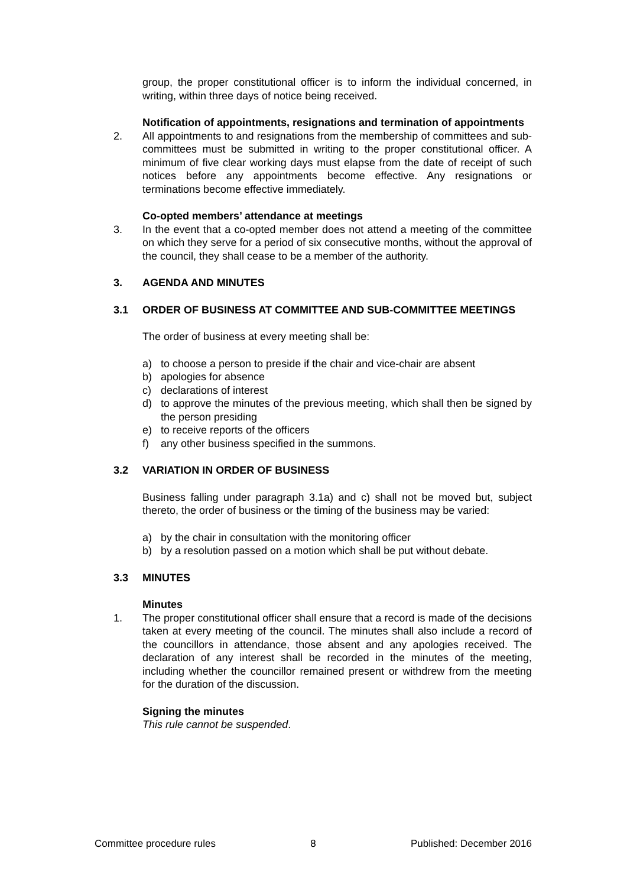group, the proper constitutional officer is to inform the individual concerned, in writing, within three days of notice being received.
Notification of appointments, resignations and termination of appointments
2. All appointments to and resignations from the membership of committees and sub-committees must be submitted in writing to the proper constitutional officer. A minimum of five clear working days must elapse from the date of receipt of such notices before any appointments become effective. Any resignations or terminations become effective immediately.
Co-opted members’ attendance at meetings
3. In the event that a co-opted member does not attend a meeting of the committee on which they serve for a period of six consecutive months, without the approval of the council, they shall cease to be a member of the authority.
3. AGENDA AND MINUTES
3.1 ORDER OF BUSINESS AT COMMITTEE AND SUB-COMMITTEE MEETINGS
The order of business at every meeting shall be:
a) to choose a person to preside if the chair and vice-chair are absent
b) apologies for absence
c) declarations of interest
d) to approve the minutes of the previous meeting, which shall then be signed by the person presiding
e) to receive reports of the officers
f) any other business specified in the summons.
3.2 VARIATION IN ORDER OF BUSINESS
Business falling under paragraph 3.1a) and c) shall not be moved but, subject thereto, the order of business or the timing of the business may be varied:
a) by the chair in consultation with the monitoring officer
b) by a resolution passed on a motion which shall be put without debate.
3.3 MINUTES
Minutes
1. The proper constitutional officer shall ensure that a record is made of the decisions taken at every meeting of the council. The minutes shall also include a record of the councillors in attendance, those absent and any apologies received. The declaration of any interest shall be recorded in the minutes of the meeting, including whether the councillor remained present or withdrew from the meeting for the duration of the discussion.
Signing the minutes
This rule cannot be suspended.
Committee procedure rules 8 Published: December 2016